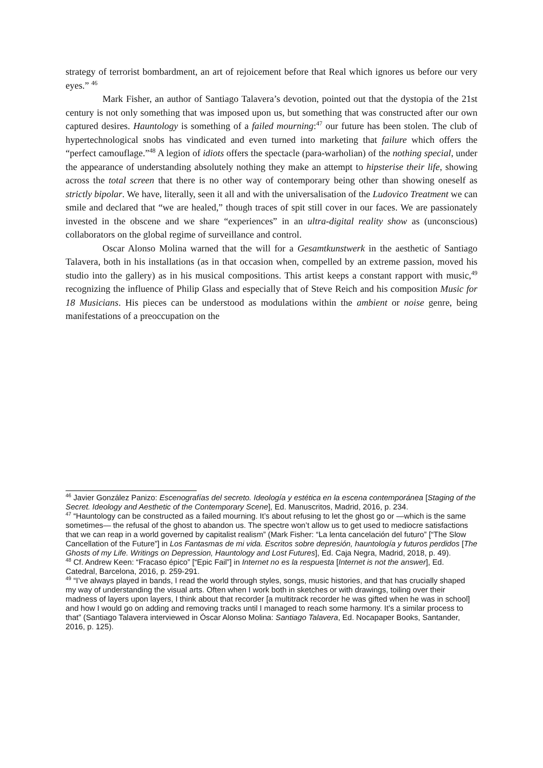strategy of terrorist bombardment, an art of rejoicement before that Real which ignores us before our very eyes.” <sup>46</sup>
Mark Fisher, an author of Santiago Talavera’s devotion, pointed out that the dystopia of the 21st century is not only something that was imposed upon us, but something that was constructed after our own captured desires. Hauntology is something of a failed mourning:<sup>47</sup> our future has been stolen. The club of hypertechnological snobs has vindicated and even turned into marketing that failure which offers the “perfect camouflage.”<sup>48</sup> A legion of idiots offers the spectacle (para-warholian) of the nothing special, under the appearance of understanding absolutely nothing they make an attempt to hipsterise their life, showing across the total screen that there is no other way of contemporary being other than showing oneself as strictly bipolar. We have, literally, seen it all and with the universalisation of the Ludovico Treatment we can smile and declared that “we are healed,” though traces of spit still cover in our faces. We are passionately invested in the obscene and we share “experiences” in an ultra-digital reality show as (unconscious) collaborators on the global regime of surveillance and control.
Oscar Alonso Molina warned that the will for a Gesamtkunstwerk in the aesthetic of Santiago Talavera, both in his installations (as in that occasion when, compelled by an extreme passion, moved his studio into the gallery) as in his musical compositions. This artist keeps a constant rapport with music,<sup>49</sup> recognizing the influence of Philip Glass and especially that of Steve Reich and his composition Music for 18 Musicians. His pieces can be understood as modulations within the ambient or noise genre, being manifestations of a preoccupation on the
<sup>46</sup> Javier González Panizo: Escenografías del secreto. Ideología y estética en la escena contemporánea [Staging of the Secret. Ideology and Aesthetic of the Contemporary Scene], Ed. Manuscritos, Madrid, 2016, p. 234.
<sup>47</sup> “Hauntology can be constructed as a failed mourning. It’s about refusing to let the ghost go or —which is the same sometimes— the refusal of the ghost to abandon us. The spectre won’t allow us to get used to mediocre satisfactions that we can reap in a world governed by capitalist realism” (Mark Fisher: “La lenta cancelación del futuro” [“The Slow Cancellation of the Future”] in Los Fantasmas de mi vida. Escritos sobre depresión, hauntología y futuros perdidos [The Ghosts of my Life. Writings on Depression, Hauntology and Lost Futures], Ed. Caja Negra, Madrid, 2018, p. 49).
<sup>48</sup> Cf. Andrew Keen: “Fracaso épico” [“Epic Fail”] in Internet no es la respuesta [Internet is not the answer], Ed. Catedral, Barcelona, 2016, p. 259-291.
<sup>49</sup> “I’ve always played in bands, I read the world through styles, songs, music histories, and that has crucially shaped my way of understanding the visual arts. Often when I work both in sketches or with drawings, toiling over their madness of layers upon layers, I think about that recorder [a multitrack recorder he was gifted when he was in school] and how I would go on adding and removing tracks until I managed to reach some harmony. It’s a similar process to that” (Santiago Talavera interviewed in Óscar Alonso Molina: Santiago Talavera, Ed. Nocapaper Books, Santander, 2016, p. 125).